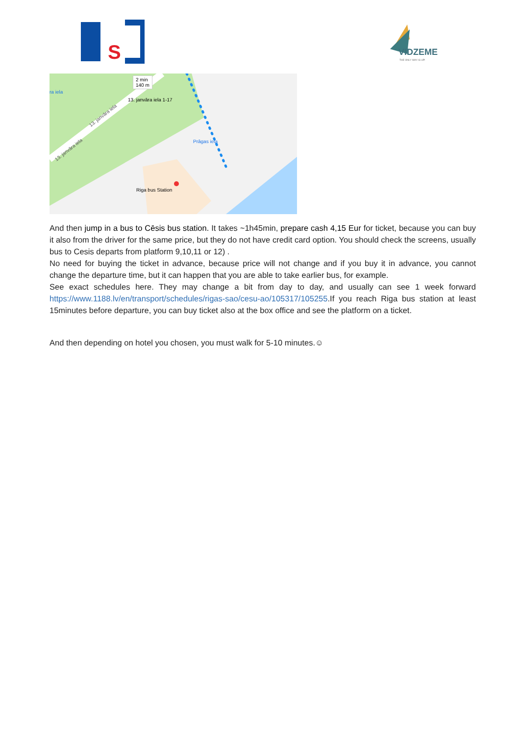S
VIDZEME
THE ONLY WAY IS UP!
2 min
140 m
ra iela
13. janvāra iela 1-17
Prāgas iela
Riga bus Station
13. janvāra iela
13. janvāra iela
And then jump in a bus to Cēsis bus station. It takes ~1h45min, prepare cash 4,15 Eur for ticket, because you can buy it also from the driver for the same price, but they do not have credit card option. You should check the screens, usually bus to Cesis departs from platform 9,10,11 or 12) .
No need for buying the ticket in advance, because price will not change and if you buy it in advance, you cannot change the departure time, but it can happen that you are able to take earlier bus, for example.
See exact schedules here. They may change a bit from day to day, and usually can see 1 week forward https://www.1188.lv/en/transport/schedules/rigas-sao/cesu-ao/105317/105255.If you reach Riga bus station at least 15minutes before departure, you can buy ticket also at the box office and see the platform on a ticket.
And then depending on hotel you chosen, you must walk for 5-10 minutes.☺